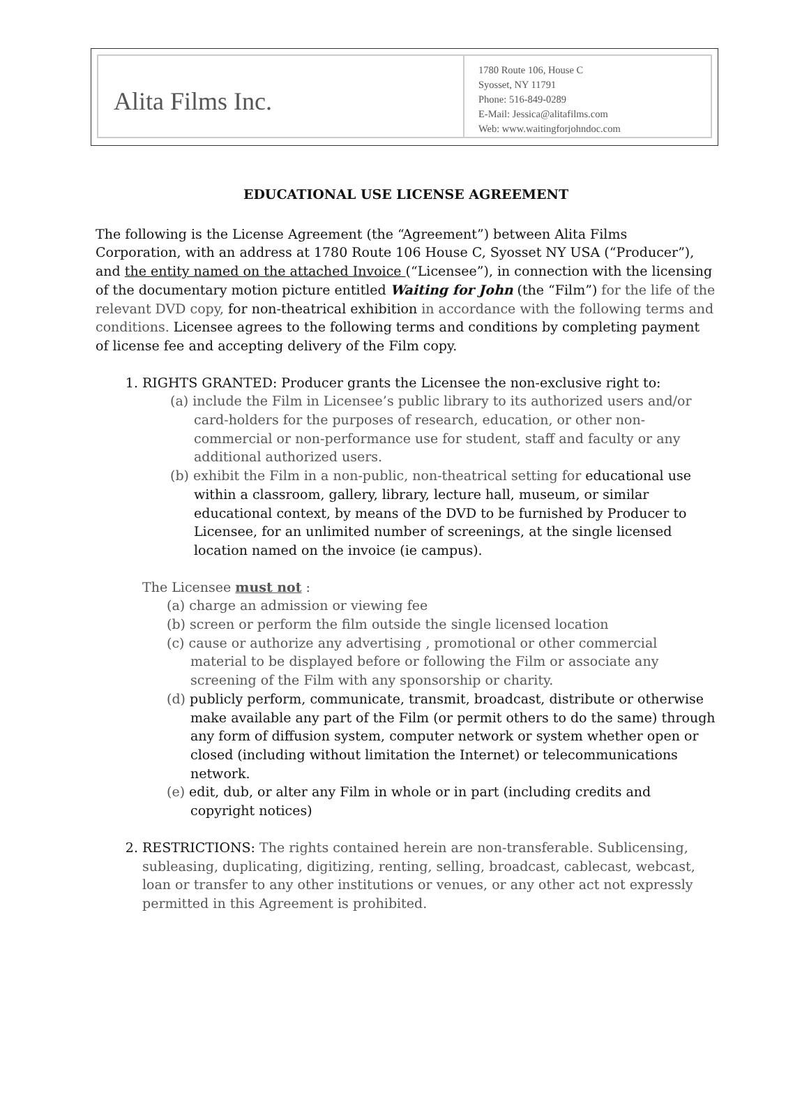Alita Films Inc.
1780 Route 106, House C
Syosset, NY 11791
Phone: 516-849-0289
E-Mail: Jessica@alitafilms.com
Web: www.waitingforjohndoc.com
EDUCATIONAL USE LICENSE AGREEMENT
The following is the License Agreement (the “Agreement”) between Alita Films Corporation, with an address at 1780 Route 106 House C, Syosset NY USA (“Producer”), and the entity named on the attached Invoice (“Licensee”), in connection with the licensing of the documentary motion picture entitled Waiting for John (the “Film”) for the life of the relevant DVD copy, for non-theatrical exhibition in accordance with the following terms and conditions. Licensee agrees to the following terms and conditions by completing payment of license fee and accepting delivery of the Film copy.
1. RIGHTS GRANTED: Producer grants the Licensee the non-exclusive right to:
(a) include the Film in Licensee’s public library to its authorized users and/or card-holders for the purposes of research, education, or other non-commercial or non-performance use for student, staff and faculty or any additional authorized users.
(b) exhibit the Film in a non-public, non-theatrical setting for educational use within a classroom, gallery, library, lecture hall, museum, or similar educational context, by means of the DVD to be furnished by Producer to Licensee, for an unlimited number of screenings, at the single licensed location named on the invoice (ie campus).
The Licensee must not :
(a) charge an admission or viewing fee
(b) screen or perform the film outside the single licensed location
(c) cause or authorize any advertising , promotional or other commercial material to be displayed before or following the Film or associate any screening of the Film with any sponsorship or charity.
(d) publicly perform, communicate, transmit, broadcast, distribute or otherwise make available any part of the Film (or permit others to do the same) through any form of diffusion system, computer network or system whether open or closed (including without limitation the Internet) or telecommunications network.
(e) edit, dub, or alter any Film in whole or in part (including credits and copyright notices)
2. RESTRICTIONS: The rights contained herein are non-transferable. Sublicensing, subleasing, duplicating, digitizing, renting, selling, broadcast, cablecast, webcast, loan or transfer to any other institutions or venues, or any other act not expressly permitted in this Agreement is prohibited.